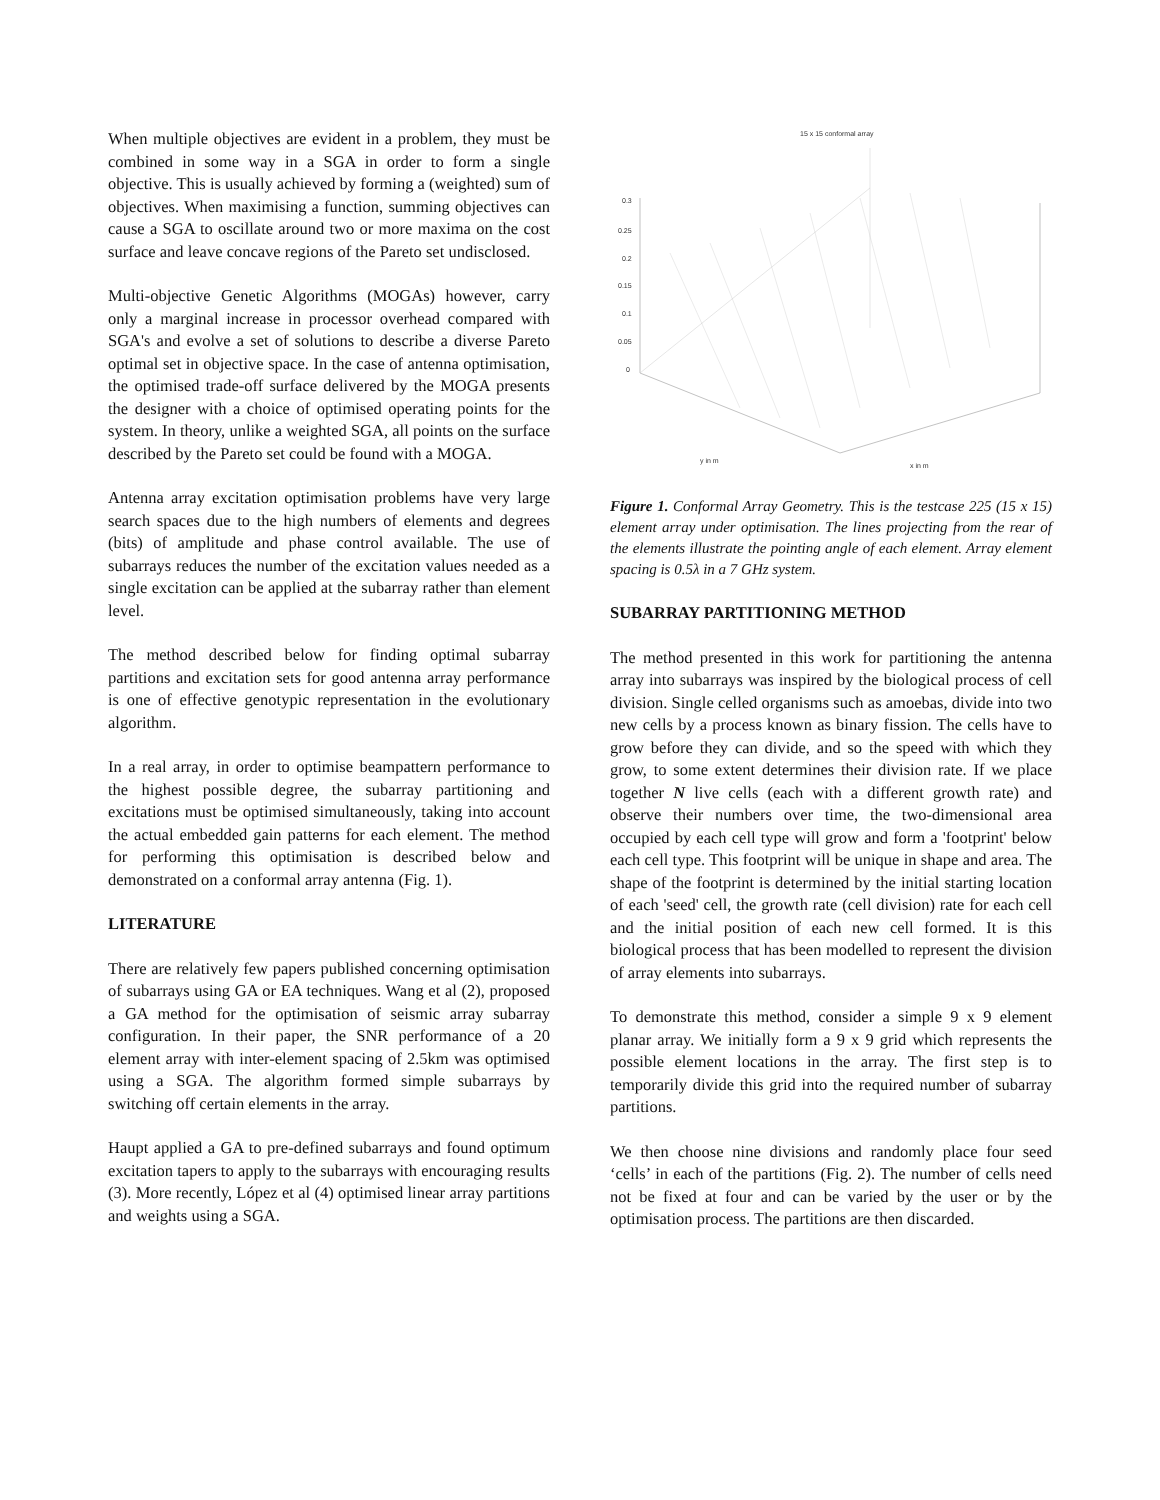When multiple objectives are evident in a problem, they must be combined in some way in a SGA in order to form a single objective. This is usually achieved by forming a (weighted) sum of objectives. When maximising a function, summing objectives can cause a SGA to oscillate around two or more maxima on the cost surface and leave concave regions of the Pareto set undisclosed.
Multi-objective Genetic Algorithms (MOGAs) however, carry only a marginal increase in processor overhead compared with SGA's and evolve a set of solutions to describe a diverse Pareto optimal set in objective space. In the case of antenna optimisation, the optimised trade-off surface delivered by the MOGA presents the designer with a choice of optimised operating points for the system. In theory, unlike a weighted SGA, all points on the surface described by the Pareto set could be found with a MOGA.
Antenna array excitation optimisation problems have very large search spaces due to the high numbers of elements and degrees (bits) of amplitude and phase control available. The use of subarrays reduces the number of the excitation values needed as a single excitation can be applied at the subarray rather than element level.
The method described below for finding optimal subarray partitions and excitation sets for good antenna array performance is one of effective genotypic representation in the evolutionary algorithm.
In a real array, in order to optimise beampattern performance to the highest possible degree, the subarray partitioning and excitations must be optimised simultaneously, taking into account the actual embedded gain patterns for each element. The method for performing this optimisation is described below and demonstrated on a conformal array antenna (Fig. 1).
LITERATURE
There are relatively few papers published concerning optimisation of subarrays using GA or EA techniques. Wang et al (2), proposed a GA method for the optimisation of seismic array subarray configuration. In their paper, the SNR performance of a 20 element array with inter-element spacing of 2.5km was optimised using a SGA. The algorithm formed simple subarrays by switching off certain elements in the array.
Haupt applied a GA to pre-defined subarrays and found optimum excitation tapers to apply to the subarrays with encouraging results (3). More recently, López et al (4) optimised linear array partitions and weights using a SGA.
15 x 15 conformal array
0.3
0.25
0.2
0.15
0.1
0.05
0
y in m
x in m
Figure 1. Conformal Array Geometry. This is the testcase 225 (15 x 15) element array under optimisation. The lines projecting from the rear of the elements illustrate the pointing angle of each element. Array element spacing is 0.5λ in a 7 GHz system.
SUBARRAY PARTITIONING METHOD
The method presented in this work for partitioning the antenna array into subarrays was inspired by the biological process of cell division. Single celled organisms such as amoebas, divide into two new cells by a process known as binary fission. The cells have to grow before they can divide, and so the speed with which they grow, to some extent determines their division rate. If we place together N live cells (each with a different growth rate) and observe their numbers over time, the two-dimensional area occupied by each cell type will grow and form a 'footprint' below each cell type. This footprint will be unique in shape and area. The shape of the footprint is determined by the initial starting location of each 'seed' cell, the growth rate (cell division) rate for each cell and the initial position of each new cell formed. It is this biological process that has been modelled to represent the division of array elements into subarrays.
To demonstrate this method, consider a simple 9 x 9 element planar array. We initially form a 9 x 9 grid which represents the possible element locations in the array. The first step is to temporarily divide this grid into the required number of subarray partitions.
We then choose nine divisions and randomly place four seed ‘cells’ in each of the partitions (Fig. 2). The number of cells need not be fixed at four and can be varied by the user or by the optimisation process. The partitions are then discarded.